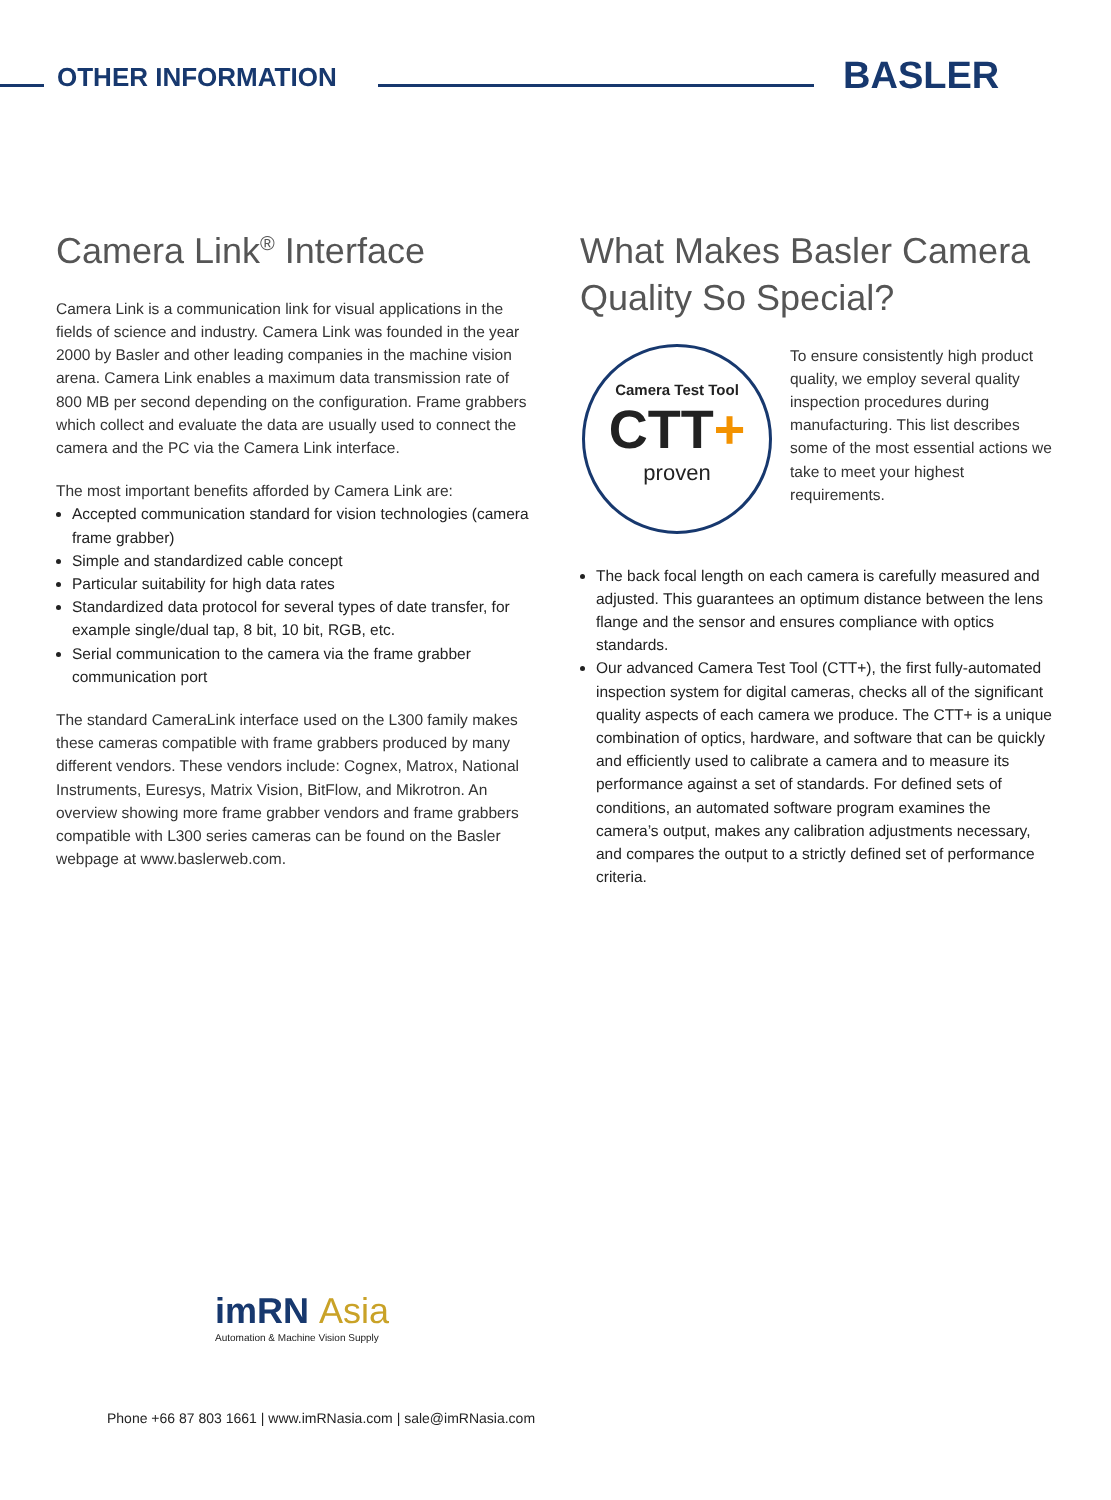OTHER INFORMATION BASLER
Camera Link<sup>®</sup> Interface
Camera Link is a communication link for visual applications in the fields of science and industry. Camera Link was founded in the year 2000 by Basler and other leading companies in the machine vision arena. Camera Link enables a maximum data transmission rate of 800 MB per second depending on the configuration. Frame grabbers which collect and evaluate the data are usually used to connect the camera and the PC via the Camera Link interface.
The most important benefits afforded by Camera Link are:
Accepted communication standard for vision technologies (camera frame grabber)
Simple and standardized cable concept
Particular suitability for high data rates
Standardized data protocol for several types of date transfer, for example single/dual tap, 8 bit, 10 bit, RGB, etc.
Serial communication to the camera via the frame grabber communication port
The standard CameraLink interface used on the L300 family makes these cameras compatible with frame grabbers produced by many different vendors. These vendors include: Cognex, Matrox, National Instruments, Euresys, Matrix Vision, BitFlow, and Mikrotron. An overview showing more frame grabber vendors and frame grabbers compatible with L300 series cameras can be found on the Basler webpage at www.baslerweb.com.
What Makes Basler Camera Quality So Special?
Camera Test Tool
CTT+
proven
To ensure consistently high product quality, we employ several quality inspection procedures during manufacturing. This list describes some of the most essential actions we take to meet your highest requirements.
The back focal length on each camera is carefully measured and adjusted. This guarantees an optimum distance between the lens flange and the sensor and ensures compliance with optics standards.
Our advanced Camera Test Tool (CTT+), the first fully-automated inspection system for digital cameras, checks all of the significant quality aspects of each camera we produce. The CTT+ is a unique combination of optics, hardware, and software that can be quickly and efficiently used to calibrate a camera and to measure its performance against a set of standards. For defined sets of conditions, an automated software program examines the camera’s output, makes any calibration adjustments necessary, and compares the output to a strictly defined set of performance criteria.
imRN Asia
Automation & Machine Vision Supply
Phone +66 87 803 1661 | www.imRNasia.com | sale@imRNasia.com